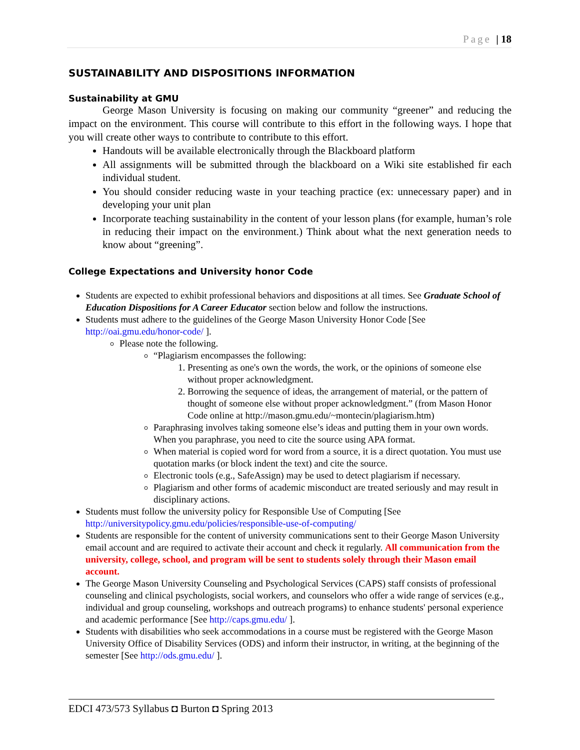Page | 18
SUSTAINABILITY AND DISPOSITIONS INFORMATION
Sustainability at GMU
George Mason University is focusing on making our community “greener” and reducing the impact on the environment. This course will contribute to this effort in the following ways. I hope that you will create other ways to contribute to contribute to this effort.
Handouts will be available electronically through the Blackboard platform
All assignments will be submitted through the blackboard on a Wiki site established fir each individual student.
You should consider reducing waste in your teaching practice (ex: unnecessary paper) and in developing your unit plan
Incorporate teaching sustainability in the content of your lesson plans (for example, human’s role in reducing their impact on the environment.) Think about what the next generation needs to know about “greening”.
College Expectations and University honor Code
Students are expected to exhibit professional behaviors and dispositions at all times. See Graduate School of Education Dispositions for A Career Educator section below and follow the instructions.
Students must adhere to the guidelines of the George Mason University Honor Code [See http://oai.gmu.edu/honor-code/ ].
Please note the following.
“Plagiarism encompasses the following:
1. Presenting as one's own the words, the work, or the opinions of someone else without proper acknowledgment.
2. Borrowing the sequence of ideas, the arrangement of material, or the pattern of thought of someone else without proper acknowledgment.” (from Mason Honor Code online at http://mason.gmu.edu/~montecin/plagiarism.htm)
Paraphrasing involves taking someone else’s ideas and putting them in your own words. When you paraphrase, you need to cite the source using APA format.
When material is copied word for word from a source, it is a direct quotation. You must use quotation marks (or block indent the text) and cite the source.
Electronic tools (e.g., SafeAssign) may be used to detect plagiarism if necessary.
Plagiarism and other forms of academic misconduct are treated seriously and may result in disciplinary actions.
Students must follow the university policy for Responsible Use of Computing [See http://universitypolicy.gmu.edu/policies/responsible-use-of-computing/
Students are responsible for the content of university communications sent to their George Mason University email account and are required to activate their account and check it regularly. All communication from the university, college, school, and program will be sent to students solely through their Mason email account.
The George Mason University Counseling and Psychological Services (CAPS) staff consists of professional counseling and clinical psychologists, social workers, and counselors who offer a wide range of services (e.g., individual and group counseling, workshops and outreach programs) to enhance students' personal experience and academic performance [See http://caps.gmu.edu/ ].
Students with disabilities who seek accommodations in a course must be registered with the George Mason University Office of Disability Services (ODS) and inform their instructor, in writing, at the beginning of the semester [See http://ods.gmu.edu/ ].
EDCI 473/573 Syllabus ◘ Burton ◘ Spring 2013